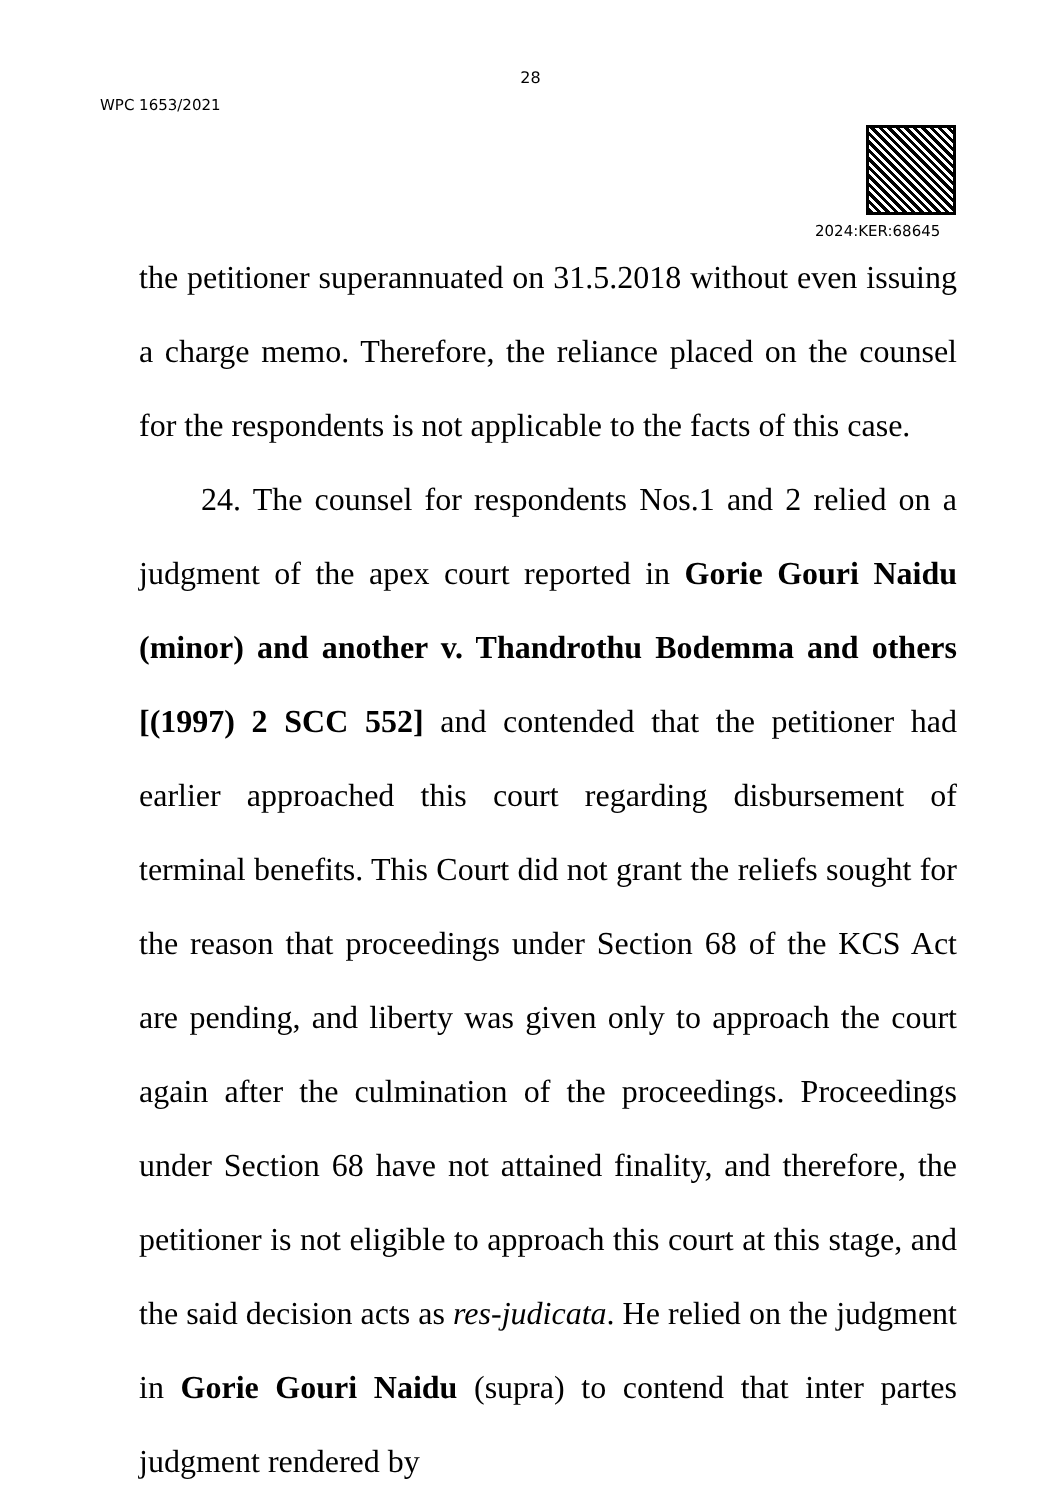28
WPC 1653/2021
2024:KER:68645
the petitioner superannuated on 31.5.2018 without even issuing a charge memo. Therefore, the reliance placed on the counsel for the respondents is not applicable to the facts of this case.
24. The counsel for respondents Nos.1 and 2 relied on a judgment of the apex court reported in Gorie Gouri Naidu (minor) and another v. Thandrothu Bodemma and others [(1997) 2 SCC 552] and contended that the petitioner had earlier approached this court regarding disbursement of terminal benefits. This Court did not grant the reliefs sought for the reason that proceedings under Section 68 of the KCS Act are pending, and liberty was given only to approach the court again after the culmination of the proceedings. Proceedings under Section 68 have not attained finality, and therefore, the petitioner is not eligible to approach this court at this stage, and the said decision acts as res-judicata. He relied on the judgment in Gorie Gouri Naidu (supra) to contend that inter partes judgment rendered by